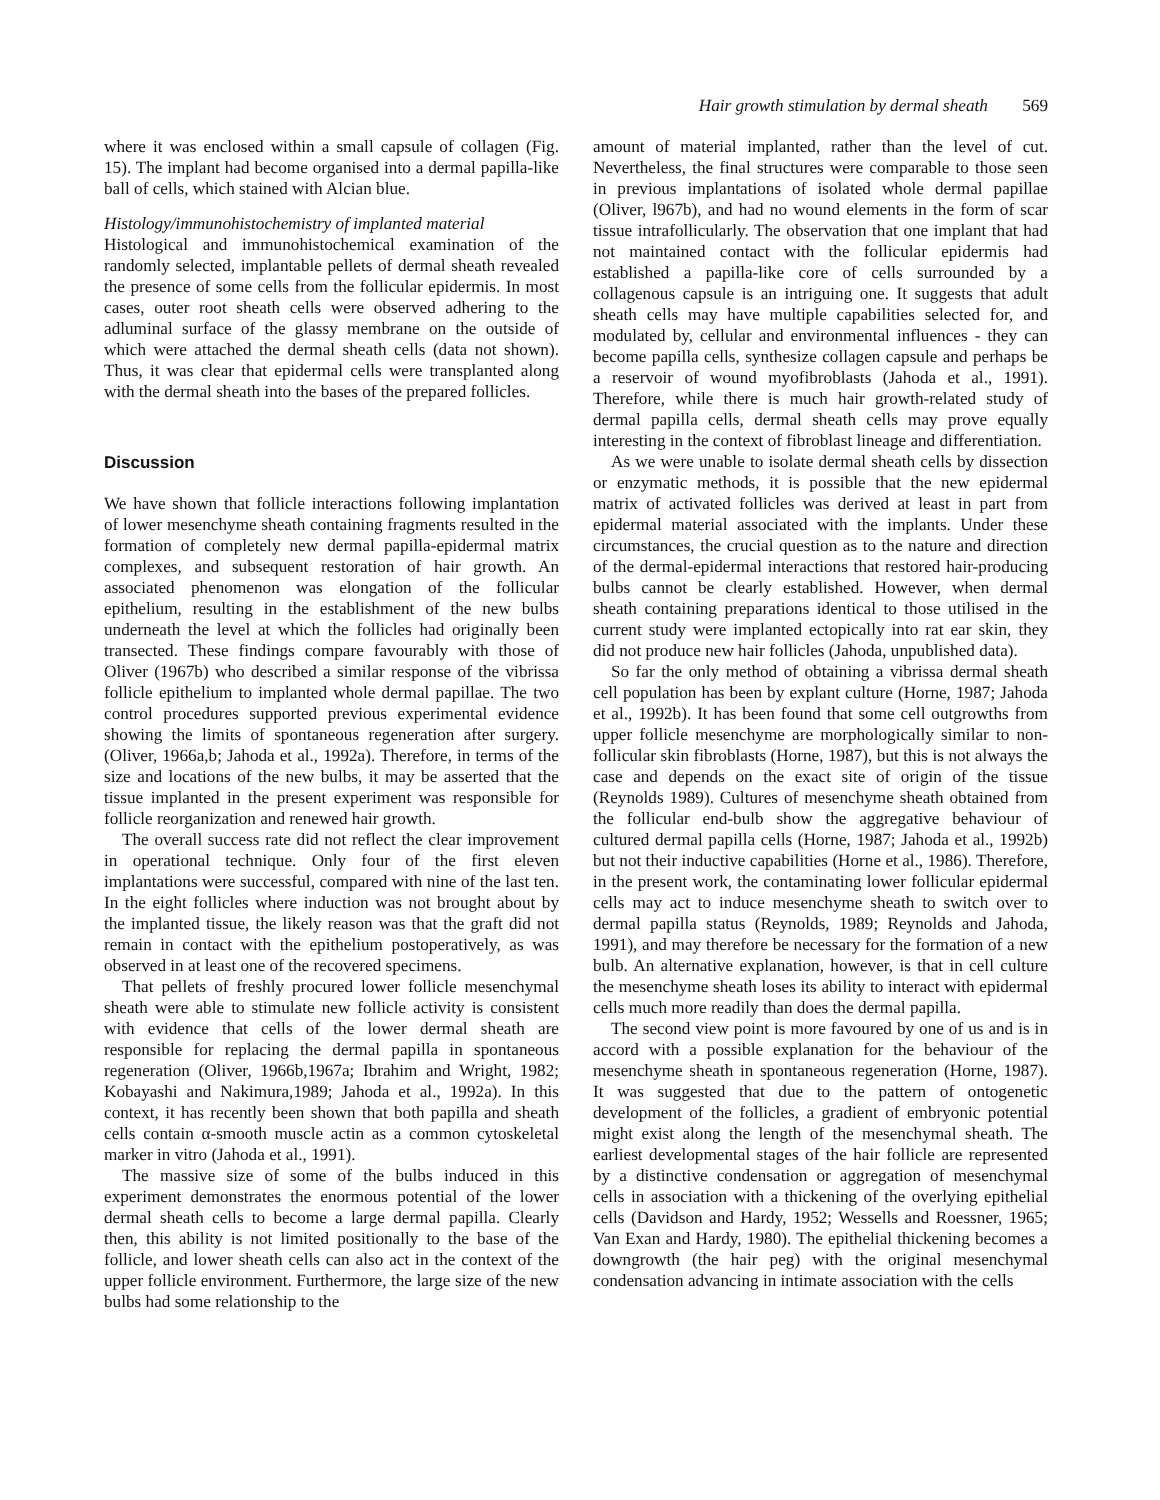Hair growth stimulation by dermal sheath 569
where it was enclosed within a small capsule of collagen (Fig. 15). The implant had become organised into a dermal papilla-like ball of cells, which stained with Alcian blue.
Histology/immunohistochemistry of implanted material
Histological and immunohistochemical examination of the randomly selected, implantable pellets of dermal sheath revealed the presence of some cells from the follicular epidermis. In most cases, outer root sheath cells were observed adhering to the adluminal surface of the glassy membrane on the outside of which were attached the dermal sheath cells (data not shown). Thus, it was clear that epidermal cells were transplanted along with the dermal sheath into the bases of the prepared follicles.
Discussion
We have shown that follicle interactions following implantation of lower mesenchyme sheath containing fragments resulted in the formation of completely new dermal papilla-epidermal matrix complexes, and subsequent restoration of hair growth. An associated phenomenon was elongation of the follicular epithelium, resulting in the establishment of the new bulbs underneath the level at which the follicles had originally been transected. These findings compare favourably with those of Oliver (1967b) who described a similar response of the vibrissa follicle epithelium to implanted whole dermal papillae. The two control procedures supported previous experimental evidence showing the limits of spontaneous regeneration after surgery. (Oliver, 1966a,b; Jahoda et al., 1992a). Therefore, in terms of the size and locations of the new bulbs, it may be asserted that the tissue implanted in the present experiment was responsible for follicle reorganization and renewed hair growth.
The overall success rate did not reflect the clear improvement in operational technique. Only four of the first eleven implantations were successful, compared with nine of the last ten. In the eight follicles where induction was not brought about by the implanted tissue, the likely reason was that the graft did not remain in contact with the epithelium postoperatively, as was observed in at least one of the recovered specimens.
That pellets of freshly procured lower follicle mesenchymal sheath were able to stimulate new follicle activity is consistent with evidence that cells of the lower dermal sheath are responsible for replacing the dermal papilla in spontaneous regeneration (Oliver, 1966b,1967a; Ibrahim and Wright, 1982; Kobayashi and Nakimura,1989; Jahoda et al., 1992a). In this context, it has recently been shown that both papilla and sheath cells contain α-smooth muscle actin as a common cytoskeletal marker in vitro (Jahoda et al., 1991).
The massive size of some of the bulbs induced in this experiment demonstrates the enormous potential of the lower dermal sheath cells to become a large dermal papilla. Clearly then, this ability is not limited positionally to the base of the follicle, and lower sheath cells can also act in the context of the upper follicle environment. Furthermore, the large size of the new bulbs had some relationship to the
amount of material implanted, rather than the level of cut. Nevertheless, the final structures were comparable to those seen in previous implantations of isolated whole dermal papillae (Oliver, l967b), and had no wound elements in the form of scar tissue intrafollicularly. The observation that one implant that had not maintained contact with the follicular epidermis had established a papilla-like core of cells surrounded by a collagenous capsule is an intriguing one. It suggests that adult sheath cells may have multiple capabilities selected for, and modulated by, cellular and environmental influences - they can become papilla cells, synthesize collagen capsule and perhaps be a reservoir of wound myofibroblasts (Jahoda et al., 1991). Therefore, while there is much hair growth-related study of dermal papilla cells, dermal sheath cells may prove equally interesting in the context of fibroblast lineage and differentiation.
As we were unable to isolate dermal sheath cells by dissection or enzymatic methods, it is possible that the new epidermal matrix of activated follicles was derived at least in part from epidermal material associated with the implants. Under these circumstances, the crucial question as to the nature and direction of the dermal-epidermal interactions that restored hair-producing bulbs cannot be clearly established. However, when dermal sheath containing preparations identical to those utilised in the current study were implanted ectopically into rat ear skin, they did not produce new hair follicles (Jahoda, unpublished data).
So far the only method of obtaining a vibrissa dermal sheath cell population has been by explant culture (Horne, 1987; Jahoda et al., 1992b). It has been found that some cell outgrowths from upper follicle mesenchyme are morphologically similar to non-follicular skin fibroblasts (Horne, 1987), but this is not always the case and depends on the exact site of origin of the tissue (Reynolds 1989). Cultures of mesenchyme sheath obtained from the follicular end-bulb show the aggregative behaviour of cultured dermal papilla cells (Horne, 1987; Jahoda et al., 1992b) but not their inductive capabilities (Horne et al., 1986). Therefore, in the present work, the contaminating lower follicular epidermal cells may act to induce mesenchyme sheath to switch over to dermal papilla status (Reynolds, 1989; Reynolds and Jahoda, 1991), and may therefore be necessary for the formation of a new bulb. An alternative explanation, however, is that in cell culture the mesenchyme sheath loses its ability to interact with epidermal cells much more readily than does the dermal papilla.
The second view point is more favoured by one of us and is in accord with a possible explanation for the behaviour of the mesenchyme sheath in spontaneous regeneration (Horne, 1987). It was suggested that due to the pattern of ontogenetic development of the follicles, a gradient of embryonic potential might exist along the length of the mesenchymal sheath. The earliest developmental stages of the hair follicle are represented by a distinctive condensation or aggregation of mesenchymal cells in association with a thickening of the overlying epithelial cells (Davidson and Hardy, 1952; Wessells and Roessner, 1965; Van Exan and Hardy, 1980). The epithelial thickening becomes a downgrowth (the hair peg) with the original mesenchymal condensation advancing in intimate association with the cells